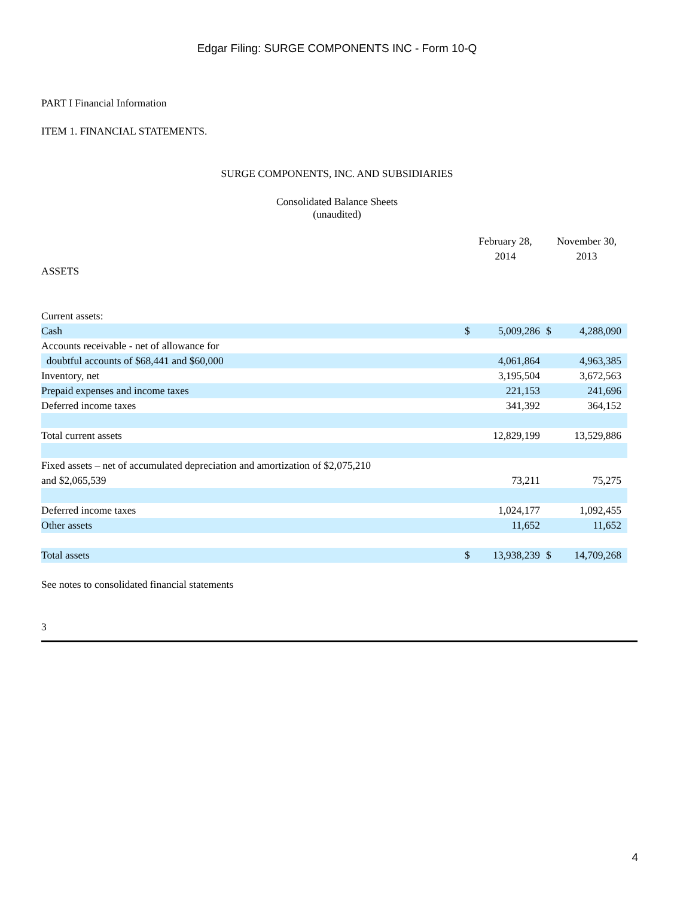Edgar Filing: SURGE COMPONENTS INC - Form 10-Q
PART I Financial Information
ITEM 1. FINANCIAL STATEMENTS.
SURGE COMPONENTS, INC. AND SUBSIDIARIES
Consolidated Balance Sheets
(unaudited)
| ASSETS | February 28, 2014 | | November 30, 2013 | |
| Current assets: | | | | |
| Cash | $ | 5,009,286 | $ | 4,288,090 |
| Accounts receivable - net of allowance for | | | | |
| doubtful accounts of $68,441 and $60,000 | | 4,061,864 | | 4,963,385 |
| Inventory, net | | 3,195,504 | | 3,672,563 |
| Prepaid expenses and income taxes | | 221,153 | | 241,696 |
| Deferred income taxes | | 341,392 | | 364,152 |
| Total current assets | | 12,829,199 | | 13,529,886 |
| Fixed assets – net of accumulated depreciation and amortization of $2,075,210 and $2,065,539 | | 73,211 | | 75,275 |
| Deferred income taxes | | 1,024,177 | | 1,092,455 |
| Other assets | | 11,652 | | 11,652 |
| Total assets | $ | 13,938,239 | $ | 14,709,268 |
See notes to consolidated financial statements
3
4